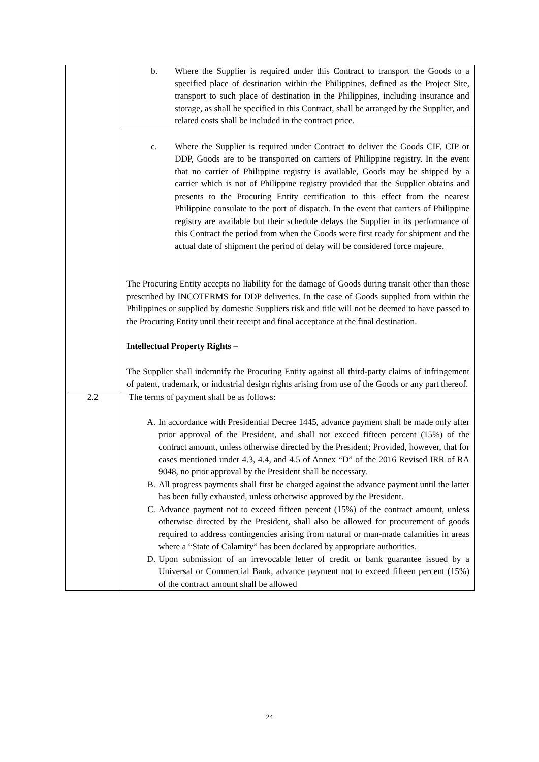| | b. Where the Supplier is required under this Contract to transport the Goods to a specified place of destination within the Philippines, defined as the Project Site, transport to such place of destination in the Philippines, including insurance and storage, as shall be specified in this Contract, shall be arranged by the Supplier, and related costs shall be included in the contract price. |
| | c. Where the Supplier is required under Contract to deliver the Goods CIF, CIP or DDP, Goods are to be transported on carriers of Philippine registry. In the event that no carrier of Philippine registry is available, Goods may be shipped by a carrier which is not of Philippine registry provided that the Supplier obtains and presents to the Procuring Entity certification to this effect from the nearest Philippine consulate to the port of dispatch. In the event that carriers of Philippine registry are available but their schedule delays the Supplier in its performance of this Contract the period from when the Goods were first ready for shipment and the actual date of shipment the period of delay will be considered force majeure. The Procuring Entity accepts no liability for the damage of Goods during transit other than those prescribed by INCOTERMS for DDP deliveries. In the case of Goods supplied from within the Philippines or supplied by domestic Suppliers risk and title will not be deemed to have passed to the Procuring Entity until their receipt and final acceptance at the final destination. Intellectual Property Rights – The Supplier shall indemnify the Procuring Entity against all third-party claims of infringement of patent, trademark, or industrial design rights arising from use of the Goods or any part thereof. |
| 2.2 | The terms of payment shall be as follows: A. In accordance with Presidential Decree 1445, advance payment shall be made only after prior approval of the President, and shall not exceed fifteen percent (15%) of the contract amount, unless otherwise directed by the President; Provided, however, that for cases mentioned under 4.3, 4.4, and 4.5 of Annex “D” of the 2016 Revised IRR of RA 9048, no prior approval by the President shall be necessary. B. All progress payments shall first be charged against the advance payment until the latter has been fully exhausted, unless otherwise approved by the President. C. Advance payment not to exceed fifteen percent (15%) of the contract amount, unless otherwise directed by the President, shall also be allowed for procurement of goods required to address contingencies arising from natural or man-made calamities in areas where a “State of Calamity” has been declared by appropriate authorities. D. Upon submission of an irrevocable letter of credit or bank guarantee issued by a Universal or Commercial Bank, advance payment not to exceed fifteen percent (15%) of the contract amount shall be allowed |
24